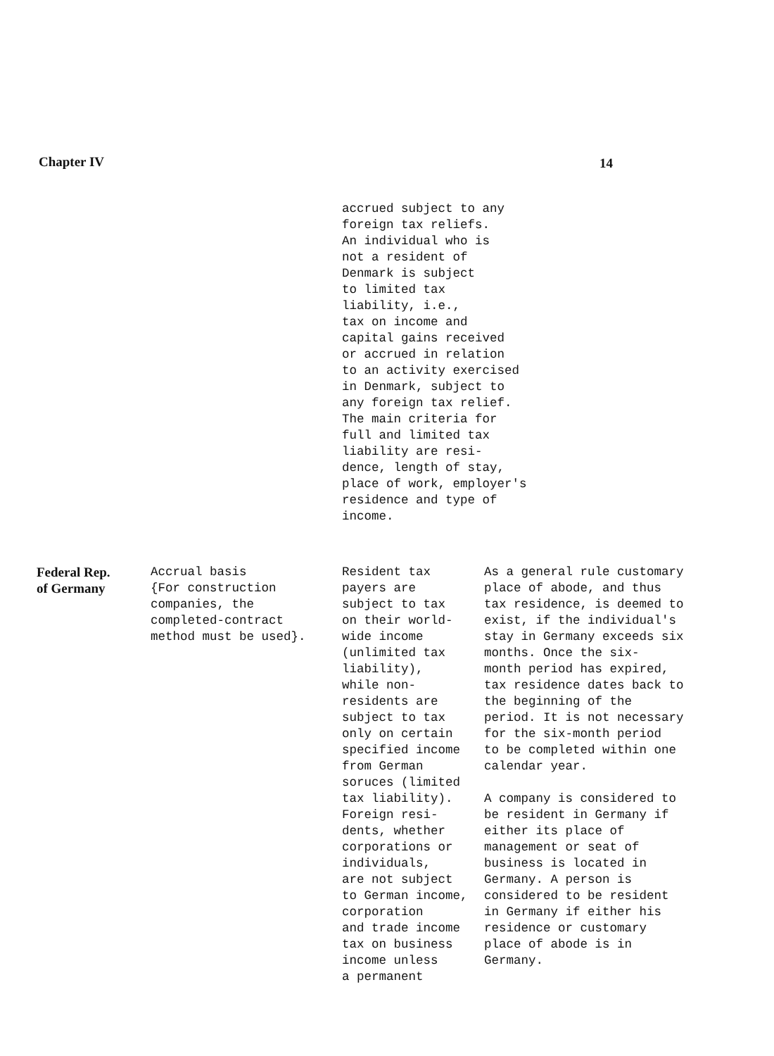Chapter IV 14
| | | accrued subject to any foreign tax reliefs. An individual who is not a resident of Denmark is subject to limited tax liability, i.e., tax on income and capital gains received or accrued in relation to an activity exercised in Denmark, subject to any foreign tax relief. The main criteria for full and limited tax liability are resi- dence, length of stay, place of work, employer's residence and type of income. | |
| Federal Rep. of Germany | Accrual basis {For construction companies, the completed-contract method must be used}. | Resident tax payers are subject to tax on their world- wide income (unlimited tax liability), while non- residents are subject to tax only on certain specified income from German soruces (limited tax liability). Foreign resi- dents, whether corporations or individuals, are not subject to German income, corporation and trade income tax on business income unless a permanent | As a general rule customary place of abode, and thus tax residence, is deemed to exist, if the individual's stay in Germany exceeds six months. Once the six- month period has expired, tax residence dates back to the beginning of the period. It is not necessary for the six-month period to be completed within one calendar year. A company is considered to be resident in Germany if either its place of management or seat of business is located in Germany. A person is considered to be resident in Germany if either his residence or customary place of abode is in Germany. |